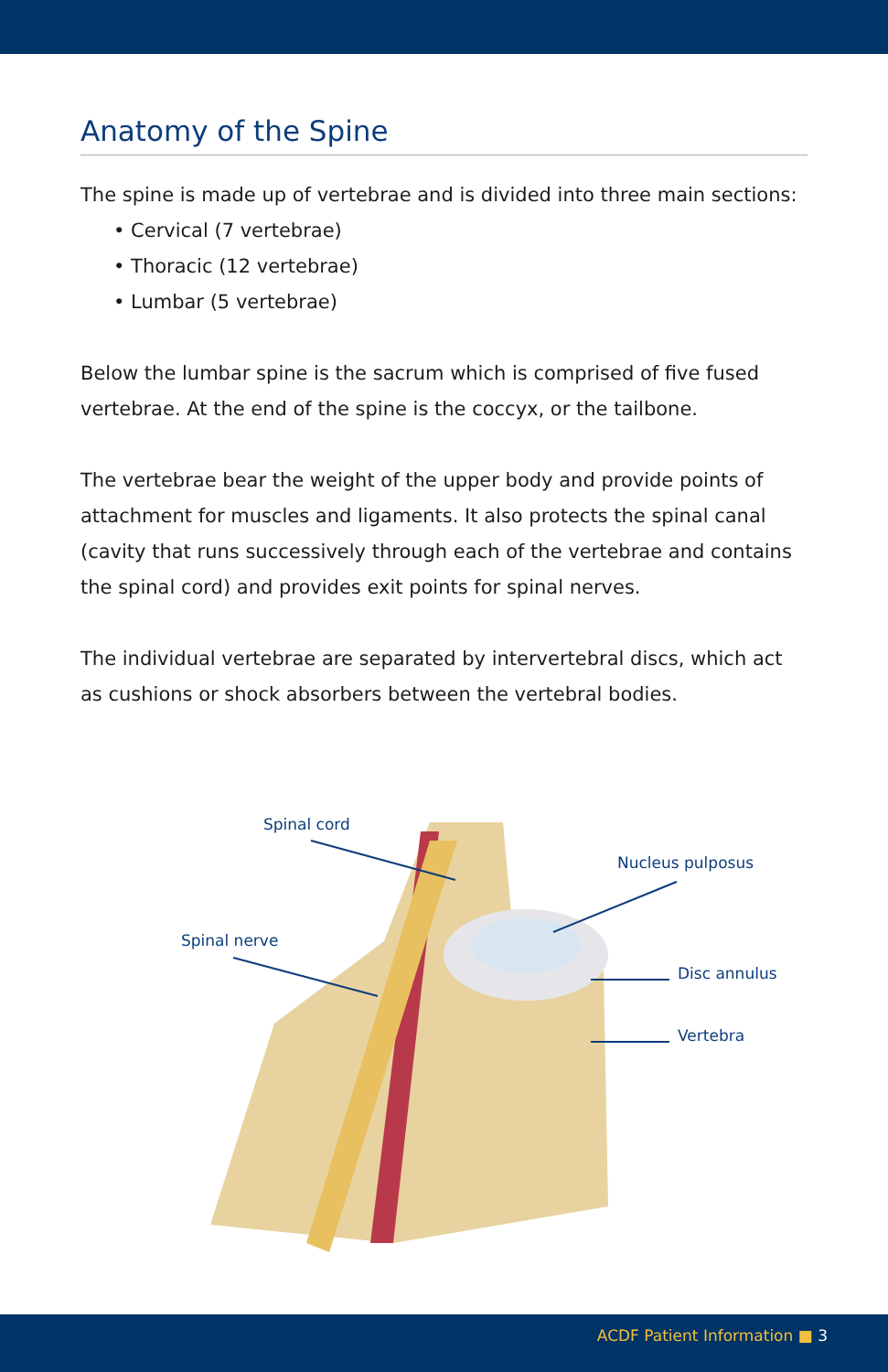Anatomy of the Spine
The spine is made up of vertebrae and is divided into three main sections:
• Cervical (7 vertebrae)
• Thoracic (12 vertebrae)
• Lumbar (5 vertebrae)
Below the lumbar spine is the sacrum which is comprised of five fused vertebrae. At the end of the spine is the coccyx, or the tailbone.
The vertebrae bear the weight of the upper body and provide points of attachment for muscles and ligaments. It also protects the spinal canal (cavity that runs successively through each of the vertebrae and contains the spinal cord) and provides exit points for spinal nerves.
The individual vertebrae are separated by intervertebral discs, which act as cushions or shock absorbers between the vertebral bodies.
Spinal cord
Nucleus pulposus
Spinal nerve
Disc annulus
Vertebra
ACDF Patient Information ■ 3